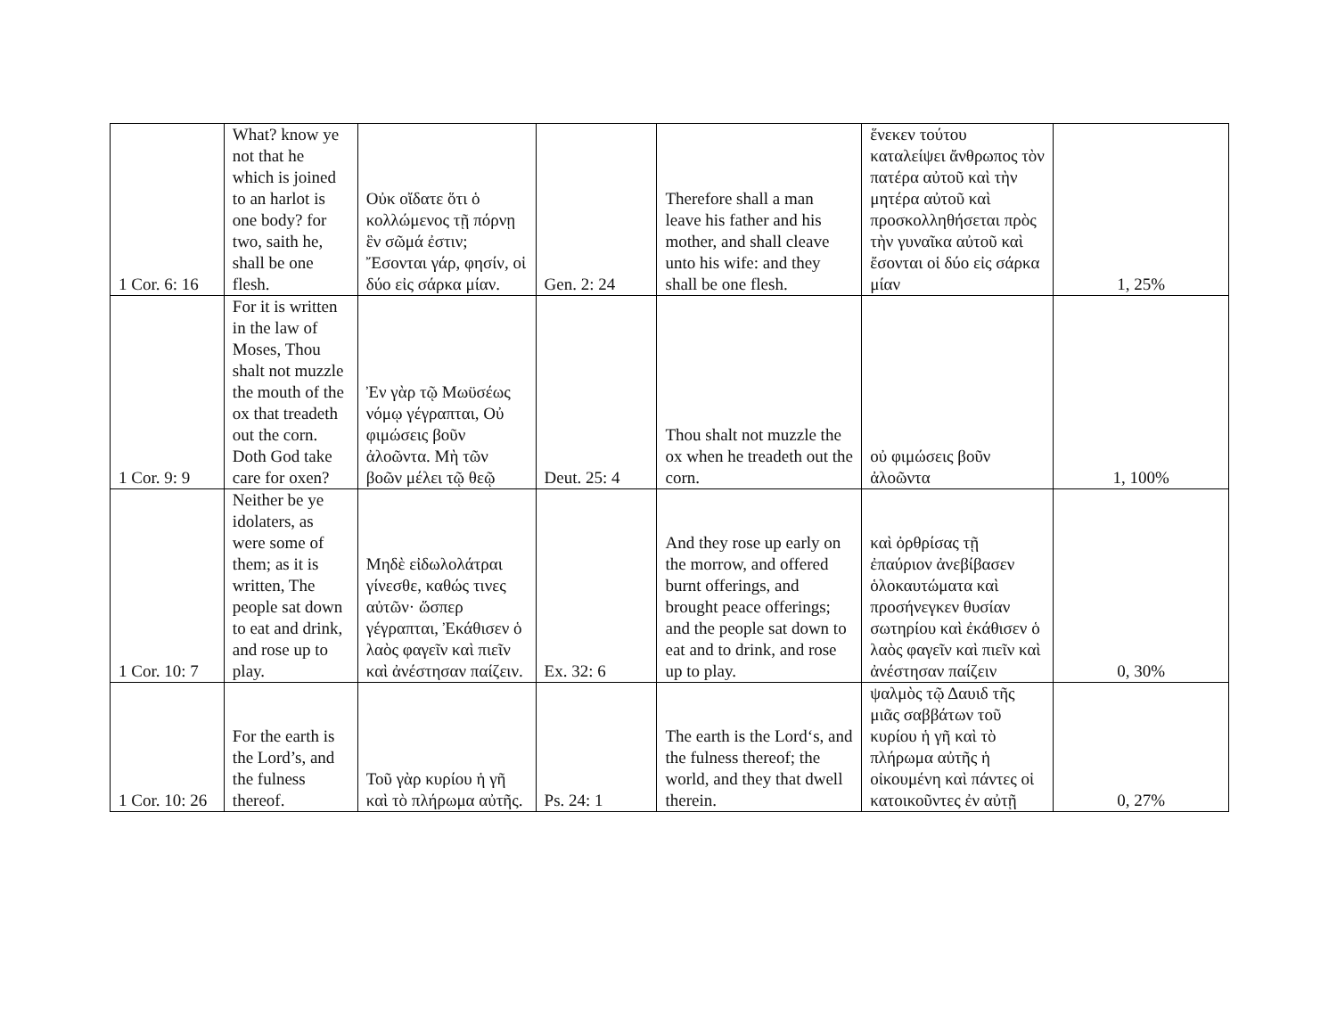| 1 Cor. 6: 16 | What? know ye not that he which is joined to an harlot is one body? for two, saith he, shall be one flesh. | Οὐκ οἴδατε ὅτι ὁ κολλώμενος τῇ πόρνῃ ἓν σῶμά ἐστιν; Ἔσονται γάρ, φησίν, οἱ δύο εἰς σάρκα μίαν. | Gen. 2: 24 | Therefore shall a man leave his father and his mother, and shall cleave unto his wife: and they shall be one flesh. | ἕνεκεν τούτου καταλείψει ἄνθρωπος τὸν πατέρα αὐτοῦ καὶ τὴν μητέρα αὐτοῦ καὶ προσκολληθήσεται πρὸς τὴν γυναῖκα αὐτοῦ καὶ ἔσονται οἱ δύο εἰς σάρκα μίαν | 1, 25% |
| 1 Cor. 9: 9 | For it is written in the law of Moses, Thou shalt not muzzle the mouth of the ox that treadeth out the corn. Doth God take care for oxen? | Ἐν γὰρ τῷ Μωϋσέως νόμῳ γέγραπται, Οὐ φιμώσεις βοῦν ἀλοῶντα. Μὴ τῶν βοῶν μέλει τῷ θεῷ | Deut. 25: 4 | Thou shalt not muzzle the ox when he treadeth out the corn. | οὐ φιμώσεις βοῦν ἀλοῶντα | 1, 100% |
| 1 Cor. 10: 7 | Neither be ye idolaters, as were some of them; as it is written, The people sat down to eat and drink, and rose up to play. | Μηδὲ εἰδωλολάτραι γίνεσθε, καθώς τινες αὐτῶν· ὥσπερ γέγραπται, Ἐκάθισεν ὁ λαὸς φαγεῖν καὶ πιεῖν καὶ ἀνέστησαν παίζειν. | Ex. 32: 6 | And they rose up early on the morrow, and offered burnt offerings, and brought peace offerings; and the people sat down to eat and to drink, and rose up to play. | καὶ ὀρθρίσας τῇ ἐπαύριον ἀνεβίβασεν ὁλοκαυτώματα καὶ προσήνεγκεν θυσίαν σωτηρίου καὶ ἐκάθισεν ὁ λαὸς φαγεῖν καὶ πιεῖν καὶ ἀνέστησαν παίζειν | 0, 30% |
| 1 Cor. 10: 26 | For the earth is the Lord’s, and the fulness thereof. | Τοῦ γὰρ κυρίου ἡ γῆ καὶ τὸ πλήρωμα αὐτῆς. | Ps. 24: 1 | The earth is the Lord‘s, and the fulness thereof; the world, and they that dwell therein. | ψαλμὸς τῷ Δαυιδ τῆς μιᾶς σαββάτων τοῦ κυρίου ἡ γῆ καὶ τὸ πλήρωμα αὐτῆς ἡ οἰκουμένη καὶ πάντες οἱ κατοικοῦντες ἐν αὐτῇ | 0, 27% |